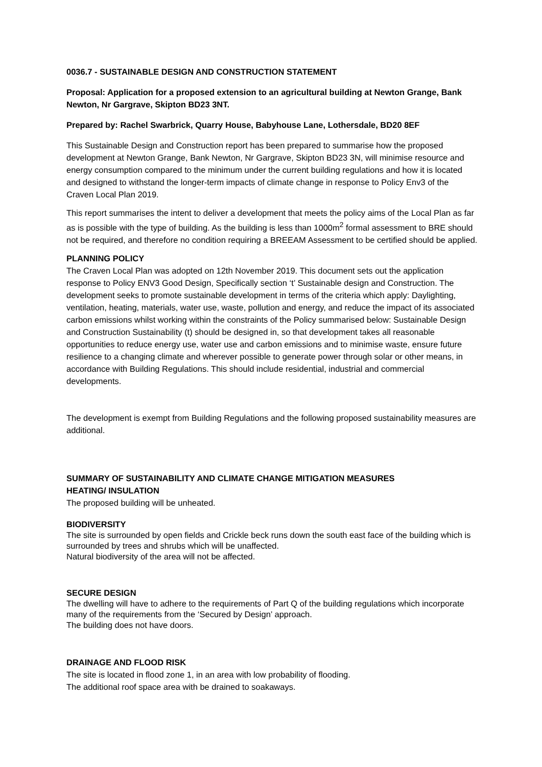0036.7 - SUSTAINABLE DESIGN AND CONSTRUCTION STATEMENT
Proposal: Application for a proposed extension to an agricultural building at Newton Grange, Bank Newton, Nr Gargrave, Skipton BD23 3NT.
Prepared by: Rachel Swarbrick, Quarry House, Babyhouse Lane, Lothersdale, BD20 8EF
This Sustainable Design and Construction report has been prepared to summarise how the proposed development at Newton Grange, Bank Newton, Nr Gargrave, Skipton BD23 3N, will minimise resource and energy consumption compared to the minimum under the current building regulations and how it is located and designed to withstand the longer-term impacts of climate change in response to Policy Env3 of the Craven Local Plan 2019.
This report summarises the intent to deliver a development that meets the policy aims of the Local Plan as far as is possible with the type of building. As the building is less than 1000m<sup>2</sup> formal assessment to BRE should not be required, and therefore no condition requiring a BREEAM Assessment to be certified should be applied.
PLANNING POLICY
The Craven Local Plan was adopted on 12th November 2019. This document sets out the application response to Policy ENV3 Good Design, Specifically section ‘t’ Sustainable design and Construction. The development seeks to promote sustainable development in terms of the criteria which apply: Daylighting, ventilation, heating, materials, water use, waste, pollution and energy, and reduce the impact of its associated carbon emissions whilst working within the constraints of the Policy summarised below: Sustainable Design and Construction Sustainability (t) should be designed in, so that development takes all reasonable opportunities to reduce energy use, water use and carbon emissions and to minimise waste, ensure future resilience to a changing climate and wherever possible to generate power through solar or other means, in accordance with Building Regulations. This should include residential, industrial and commercial developments.
The development is exempt from Building Regulations and the following proposed sustainability measures are additional.
SUMMARY OF SUSTAINABILITY AND CLIMATE CHANGE MITIGATION MEASURES
HEATING/ INSULATION
The proposed building will be unheated.
BIODIVERSITY
The site is surrounded by open fields and Crickle beck runs down the south east face of the building which is surrounded by trees and shrubs which will be unaffected.
Natural biodiversity of the area will not be affected.
SECURE DESIGN
The dwelling will have to adhere to the requirements of Part Q of the building regulations which incorporate many of the requirements from the ‘Secured by Design’ approach.
The building does not have doors.
DRAINAGE AND FLOOD RISK
The site is located in flood zone 1, in an area with low probability of flooding.
The additional roof space area with be drained to soakaways.